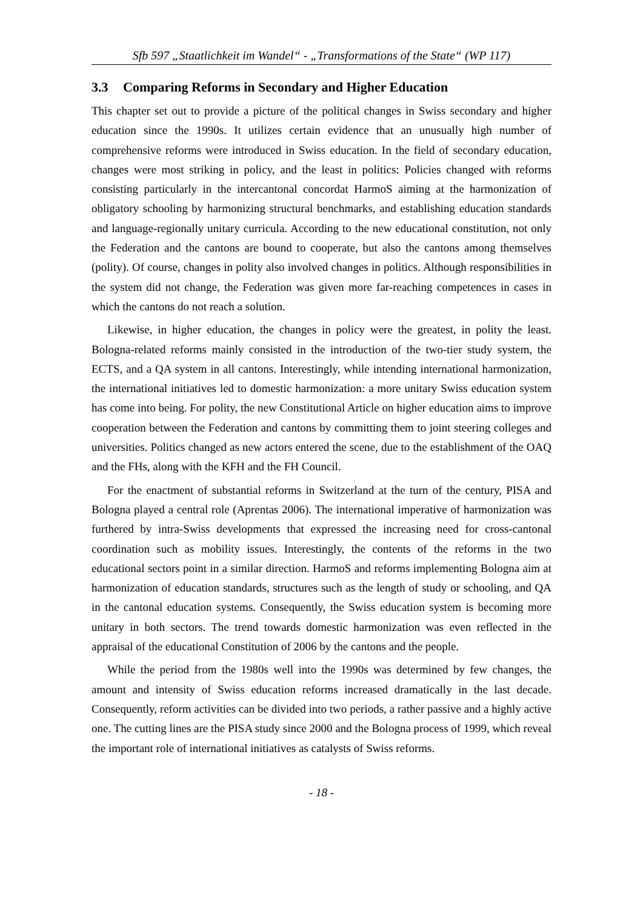Sfb 597 „Staatlichkeit im Wandel“ - „Transformations of the State“ (WP 117)
3.3 Comparing Reforms in Secondary and Higher Education
This chapter set out to provide a picture of the political changes in Swiss secondary and higher education since the 1990s. It utilizes certain evidence that an unusually high number of comprehensive reforms were introduced in Swiss education. In the field of secondary education, changes were most striking in policy, and the least in politics: Policies changed with reforms consisting particularly in the intercantonal concordat HarmoS aiming at the harmonization of obligatory schooling by harmonizing structural benchmarks, and establishing education standards and language-regionally unitary curricula. According to the new educational constitution, not only the Federation and the cantons are bound to cooperate, but also the cantons among themselves (polity). Of course, changes in polity also involved changes in politics. Although responsibilities in the system did not change, the Federation was given more far-reaching competences in cases in which the cantons do not reach a solution.
Likewise, in higher education, the changes in policy were the greatest, in polity the least. Bologna-related reforms mainly consisted in the introduction of the two-tier study system, the ECTS, and a QA system in all cantons. Interestingly, while intending international harmonization, the international initiatives led to domestic harmonization: a more unitary Swiss education system has come into being. For polity, the new Constitutional Article on higher education aims to improve cooperation between the Federation and cantons by committing them to joint steering colleges and universities. Politics changed as new actors entered the scene, due to the establishment of the OAQ and the FHs, along with the KFH and the FH Council.
For the enactment of substantial reforms in Switzerland at the turn of the century, PISA and Bologna played a central role (Aprentas 2006). The international imperative of harmonization was furthered by intra-Swiss developments that expressed the increasing need for cross-cantonal coordination such as mobility issues. Interestingly, the contents of the reforms in the two educational sectors point in a similar direction. HarmoS and reforms implementing Bologna aim at harmonization of education standards, structures such as the length of study or schooling, and QA in the cantonal education systems. Consequently, the Swiss education system is becoming more unitary in both sectors. The trend towards domestic harmonization was even reflected in the appraisal of the educational Constitution of 2006 by the cantons and the people.
While the period from the 1980s well into the 1990s was determined by few changes, the amount and intensity of Swiss education reforms increased dramatically in the last decade. Consequently, reform activities can be divided into two periods, a rather passive and a highly active one. The cutting lines are the PISA study since 2000 and the Bologna process of 1999, which reveal the important role of international initiatives as catalysts of Swiss reforms.
- 18 -